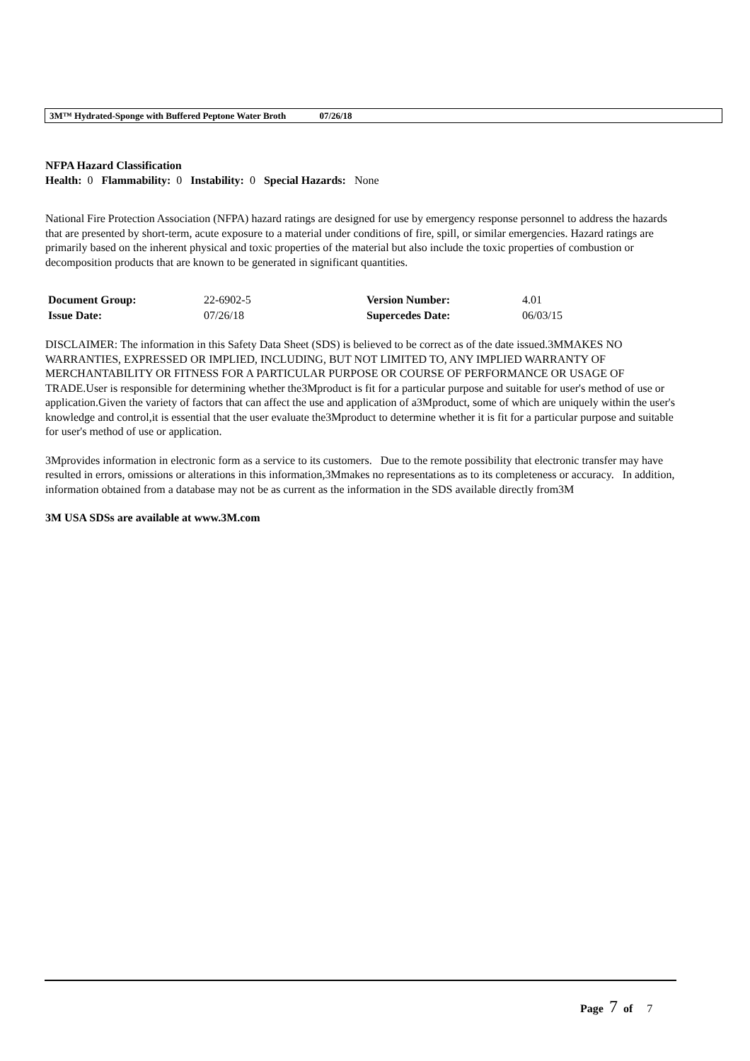3M™ Hydrated-Sponge with Buffered Peptone Water Broth 07/26/18
NFPA Hazard Classification
Health: 0 Flammability: 0 Instability: 0 Special Hazards: None
National Fire Protection Association (NFPA) hazard ratings are designed for use by emergency response personnel to address the hazards that are presented by short-term, acute exposure to a material under conditions of fire, spill, or similar emergencies. Hazard ratings are primarily based on the inherent physical and toxic properties of the material but also include the toxic properties of combustion or decomposition products that are known to be generated in significant quantities.
| Document Group: | 22-6902-5 | Version Number: | 4.01 |
| Issue Date: | 07/26/18 | Supercedes Date: | 06/03/15 |
DISCLAIMER: The information in this Safety Data Sheet (SDS) is believed to be correct as of the date issued.3MMAKES NO WARRANTIES, EXPRESSED OR IMPLIED, INCLUDING, BUT NOT LIMITED TO, ANY IMPLIED WARRANTY OF MERCHANTABILITY OR FITNESS FOR A PARTICULAR PURPOSE OR COURSE OF PERFORMANCE OR USAGE OF TRADE.User is responsible for determining whether the3Mproduct is fit for a particular purpose and suitable for user's method of use or application.Given the variety of factors that can affect the use and application of a3Mproduct, some of which are uniquely within the user's knowledge and control,it is essential that the user evaluate the3Mproduct to determine whether it is fit for a particular purpose and suitable for user's method of use or application.
3Mprovides information in electronic form as a service to its customers. Due to the remote possibility that electronic transfer may have resulted in errors, omissions or alterations in this information,3Mmakes no representations as to its completeness or accuracy. In addition, information obtained from a database may not be as current as the information in the SDS available directly from3M
3M USA SDSs are available at www.3M.com
Page 7 of 7